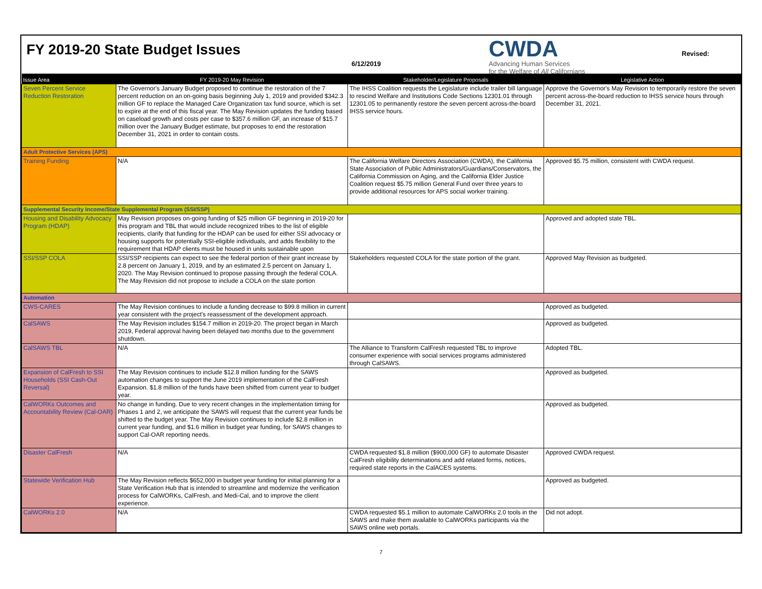FY 2019-20 State Budget Issues
6/12/2019
CWDA
Advancing Human Services
for the Welfare of All Californians
Revised:
| Issue Area | FY 2019-20 May Revision | Stakeholder/Legislature Proposals | Legislative Action |
| --- | --- | --- | --- |
| Seven Percent Service Reduction Restoration | The Governor's January Budget proposed to continue the restoration of the 7 percent reduction on an on-going basis beginning July 1, 2019 and provided $342.3 million GF to replace the Managed Care Organization tax fund source, which is set to expire at the end of this fiscal year. The May Revision updates the funding based on caseload growth and costs per case to $357.6 million GF, an increase of $15.7 million over the January Budget estimate, but proposes to end the restoration December 31, 2021 in order to contain costs. | The IHSS Coalition requests the Legislature include trailer bill language to rescind Welfare and Institutions Code Sections 12301.01 through 12301.05 to permanently restore the seven percent across-the-board IHSS service hours. | Approve the Governor's May Revision to temporarily restore the seven percent across-the-board reduction to IHSS service hours through December 31, 2021. |
| Adult Protective Services (APS) | | | |
| Training Funding | N/A | The California Welfare Directors Association (CWDA), the California State Association of Public Administrators/Guardians/Conservators, the California Commission on Aging, and the California Elder Justice Coalition request $5.75 million General Fund over three years to provide additional resources for APS social worker training. | Approved $5.75 million, consistent with CWDA request. |
| Supplemental Security Income/State Supplemental Program (SSI/SSP) | | | |
| Housing and Disability Advocacy Program (HDAP) | May Revision proposes on-going funding of $25 million GF beginning in 2019-20 for this program and TBL that would include recognized tribes to the list of eligible recipients, clarify that funding for the HDAP can be used for either SSI advocacy or housing supports for potentially SSI-eligible individuals, and adds flexibility to the requirement that HDAP clients must be housed in units sustainable upon | | Approved and adopted state TBL. |
| SSI/SSP COLA | SSI/SSP recipients can expect to see the federal portion of their grant increase by 2.8 percent on January 1, 2019, and by an estimated 2.5 percent on January 1, 2020. The May Revision continued to propose passing through the federal COLA. The May Revision did not propose to include a COLA on the state portion | Stakeholders requested COLA for the state portion of the grant. | Approved May Revision as budgeted. |
| Automation | | | |
| CWS-CARES | The May Revision continues to include a funding decrease to $99.8 million in current year consistent with the project's reassessment of the development approach. | | Approved as budgeted. |
| CalSAWS | The May Revision includes $154.7 million in 2019-20. The project began in March 2019, Federal approval having been delayed two months due to the government shutdown. | | Approved as budgeted. |
| CalSAWS TBL | N/A | The Alliance to Transform CalFresh requested TBL to improve consumer experience with social services programs administered through CalSAWS. | Adopted TBL. |
| Expansion of CalFresh to SSI Households (SSI Cash-Out Reversal) | The May Revision continues to include $12.8 million funding for the SAWS automation changes to support the June 2019 implementation of the CalFresh Expansion. $1.8 million of the funds have been shifted from current year to budget year. | | Approved as budgeted. |
| CalWORKs Outcomes and Accountability Review (Cal-OAR) | No change in funding. Due to very recent changes in the implementation timing for Phases 1 and 2, we anticipate the SAWS will request that the current year funds be shifted to the budget year. The May Revision continues to include $2.8 million in current year funding, and $1.6 million in budget year funding, for SAWS changes to support Cal-OAR reporting needs. | | Approved as budgeted. |
| Disaster CalFresh | N/A | CWDA requested $1.8 million ($900,000 GF) to automate Disaster CalFresh eligibility determinations and add related forms, notices, required state reports in the CalACES systems. | Approved CWDA request. |
| Statewide Verification Hub | The May Revision reflects $652,000 in budget year funding for initial planning for a State Verification Hub that is intended to streamline and modernize the verification process for CalWORKs, CalFresh, and Medi-Cal, and to improve the client experience. | | Approved as budgeted. |
| CalWORKs 2.0 | N/A | CWDA requested $5.1 million to automate CalWORKs 2.0 tools in the SAWS and make them available to CalWORKs participants via the SAWS online web portals. | Did not adopt. |
7